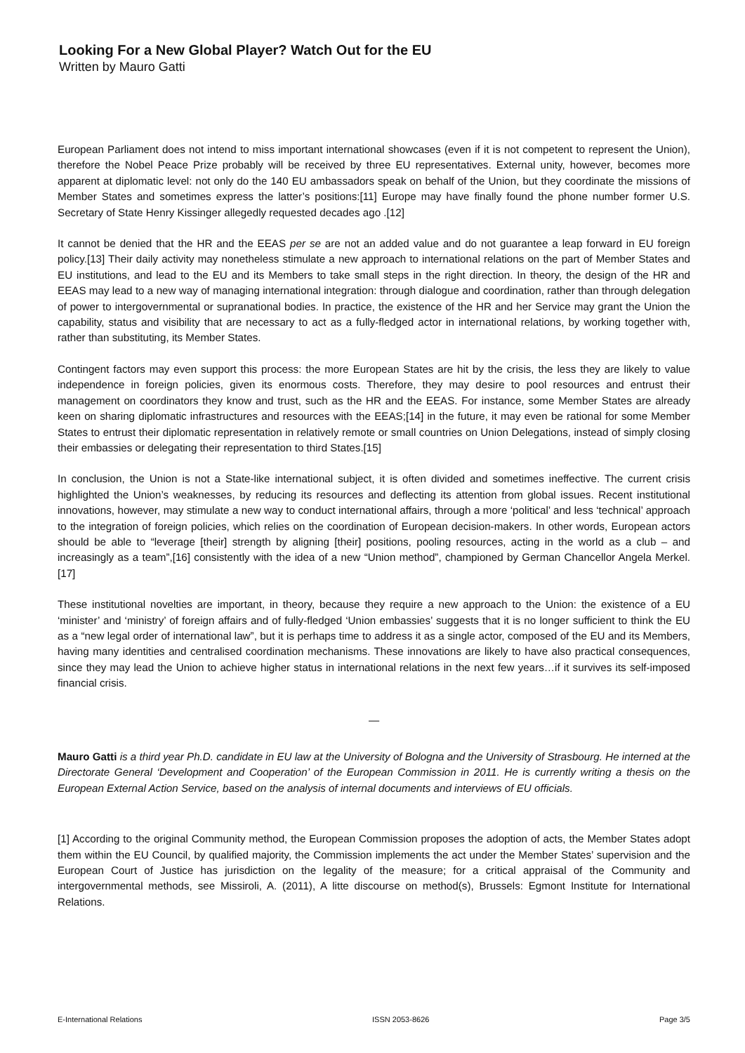Looking For a New Global Player? Watch Out for the EU
Written by Mauro Gatti
European Parliament does not intend to miss important international showcases (even if it is not competent to represent the Union), therefore the Nobel Peace Prize probably will be received by three EU representatives. External unity, however, becomes more apparent at diplomatic level: not only do the 140 EU ambassadors speak on behalf of the Union, but they coordinate the missions of Member States and sometimes express the latter’s positions:[11] Europe may have finally found the phone number former U.S. Secretary of State Henry Kissinger allegedly requested decades ago .[12]
It cannot be denied that the HR and the EEAS per se are not an added value and do not guarantee a leap forward in EU foreign policy.[13] Their daily activity may nonetheless stimulate a new approach to international relations on the part of Member States and EU institutions, and lead to the EU and its Members to take small steps in the right direction. In theory, the design of the HR and EEAS may lead to a new way of managing international integration: through dialogue and coordination, rather than through delegation of power to intergovernmental or supranational bodies. In practice, the existence of the HR and her Service may grant the Union the capability, status and visibility that are necessary to act as a fully-fledged actor in international relations, by working together with, rather than substituting, its Member States.
Contingent factors may even support this process: the more European States are hit by the crisis, the less they are likely to value independence in foreign policies, given its enormous costs. Therefore, they may desire to pool resources and entrust their management on coordinators they know and trust, such as the HR and the EEAS. For instance, some Member States are already keen on sharing diplomatic infrastructures and resources with the EEAS;[14] in the future, it may even be rational for some Member States to entrust their diplomatic representation in relatively remote or small countries on Union Delegations, instead of simply closing their embassies or delegating their representation to third States.[15]
In conclusion, the Union is not a State-like international subject, it is often divided and sometimes ineffective. The current crisis highlighted the Union’s weaknesses, by reducing its resources and deflecting its attention from global issues. Recent institutional innovations, however, may stimulate a new way to conduct international affairs, through a more ‘political’ and less ‘technical’ approach to the integration of foreign policies, which relies on the coordination of European decision-makers. In other words, European actors should be able to “leverage [their] strength by aligning [their] positions, pooling resources, acting in the world as a club – and increasingly as a team”,[16] consistently with the idea of a new “Union method”, championed by German Chancellor Angela Merkel.[17]
These institutional novelties are important, in theory, because they require a new approach to the Union: the existence of a EU ‘minister’ and ‘ministry’ of foreign affairs and of fully-fledged ‘Union embassies’ suggests that it is no longer sufficient to think the EU as a “new legal order of international law”, but it is perhaps time to address it as a single actor, composed of the EU and its Members, having many identities and centralised coordination mechanisms. These innovations are likely to have also practical consequences, since they may lead the Union to achieve higher status in international relations in the next few years…if it survives its self-imposed financial crisis.
—
Mauro Gatti is a third year Ph.D. candidate in EU law at the University of Bologna and the University of Strasbourg. He interned at the Directorate General ‘Development and Cooperation’ of the European Commission in 2011. He is currently writing a thesis on the European External Action Service, based on the analysis of internal documents and interviews of EU officials.
[1] According to the original Community method, the European Commission proposes the adoption of acts, the Member States adopt them within the EU Council, by qualified majority, the Commission implements the act under the Member States’ supervision and the European Court of Justice has jurisdiction on the legality of the measure; for a critical appraisal of the Community and intergovernmental methods, see Missiroli, A. (2011), A litte discourse on method(s), Brussels: Egmont Institute for International Relations.
E-International Relations ISSN 2053-8626 Page 3/5